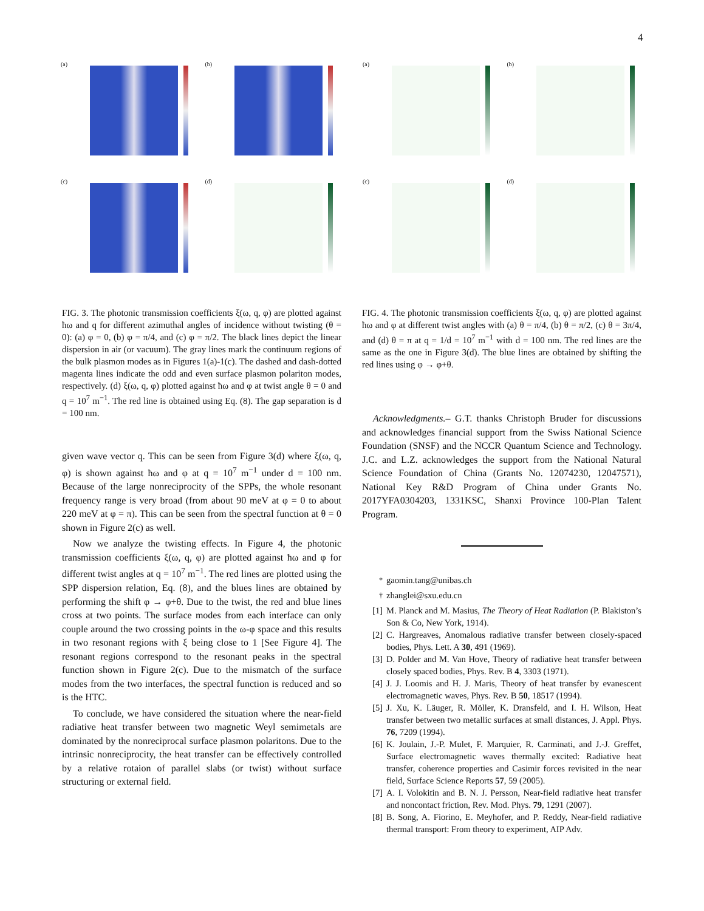4
(a)
(b)
(c)
(d)
(a)
(b)
(c)
(d)
FIG. 3. The photonic transmission coefficients ξ(ω, q, φ) are plotted against ħω and q for different azimuthal angles of incidence without twisting (θ = 0): (a) φ = 0, (b) φ = π/4, and (c) φ = π/2. The black lines depict the linear dispersion in air (or vacuum). The gray lines mark the continuum regions of the bulk plasmon modes as in Figures 1(a)-1(c). The dashed and dash-dotted magenta lines indicate the odd and even surface plasmon polariton modes, respectively. (d) ξ(ω, q, φ) plotted against ħω and φ at twist angle θ = 0 and q = 10<sup>7</sup> m<sup>−1</sup>. The red line is obtained using Eq. (8). The gap separation is d = 100 nm.
given wave vector q. This can be seen from Figure 3(d) where ξ(ω, q, φ) is shown against ħω and φ at q = 10<sup>7</sup> m<sup>−1</sup> under d = 100 nm. Because of the large nonreciprocity of the SPPs, the whole resonant frequency range is very broad (from about 90 meV at φ = 0 to about 220 meV at φ = π). This can be seen from the spectral function at θ = 0 shown in Figure 2(c) as well.
Now we analyze the twisting effects. In Figure 4, the photonic transmission coefficients ξ(ω, q, φ) are plotted against ħω and φ for different twist angles at q = 10<sup>7</sup> m<sup>−1</sup>. The red lines are plotted using the SPP dispersion relation, Eq. (8), and the blues lines are obtained by performing the shift φ → φ+θ. Due to the twist, the red and blue lines cross at two points. The surface modes from each interface can only couple around the two crossing points in the ω-φ space and this results in two resonant regions with ξ being close to 1 [See Figure 4]. The resonant regions correspond to the resonant peaks in the spectral function shown in Figure 2(c). Due to the mismatch of the surface modes from the two interfaces, the spectral function is reduced and so is the HTC.
To conclude, we have considered the situation where the near-field radiative heat transfer between two magnetic Weyl semimetals are dominated by the nonreciprocal surface plasmon polaritons. Due to the intrinsic nonreciprocity, the heat transfer can be effectively controlled by a relative rotaion of parallel slabs (or twist) without surface structuring or external field.
FIG. 4. The photonic transmission coefficients ξ(ω, q, φ) are plotted against ħω and φ at different twist angles with (a) θ = π/4, (b) θ = π/2, (c) θ = 3π/4, and (d) θ = π at q = 1/d = 10<sup>7</sup> m<sup>−1</sup> with d = 100 nm. The red lines are the same as the one in Figure 3(d). The blue lines are obtained by shifting the red lines using φ → φ+θ.
Acknowledgments.– G.T. thanks Christoph Bruder for discussions and acknowledges financial support from the Swiss National Science Foundation (SNSF) and the NCCR Quantum Science and Technology. J.C. and L.Z. acknowledges the support from the National Natural Science Foundation of China (Grants No. 12074230, 12047571), National Key R&D Program of China under Grants No. 2017YFA0304203, 1331KSC, Shanxi Province 100-Plan Talent Program.
<sup>*</sup> gaomin.tang@unibas.ch
<sup>†</sup> zhanglei@sxu.edu.cn
[1] M. Planck and M. Masius, The Theory of Heat Radiation (P. Blakiston’s Son & Co, New York, 1914).
[2] C. Hargreaves, Anomalous radiative transfer between closely-spaced bodies, Phys. Lett. A 30, 491 (1969).
[3] D. Polder and M. Van Hove, Theory of radiative heat transfer between closely spaced bodies, Phys. Rev. B 4, 3303 (1971).
[4] J. J. Loomis and H. J. Maris, Theory of heat transfer by evanescent electromagnetic waves, Phys. Rev. B 50, 18517 (1994).
[5] J. Xu, K. Läuger, R. Möller, K. Dransfeld, and I. H. Wilson, Heat transfer between two metallic surfaces at small distances, J. Appl. Phys. 76, 7209 (1994).
[6] K. Joulain, J.-P. Mulet, F. Marquier, R. Carminati, and J.-J. Greffet, Surface electromagnetic waves thermally excited: Radiative heat transfer, coherence properties and Casimir forces revisited in the near field, Surface Science Reports 57, 59 (2005).
[7] A. I. Volokitin and B. N. J. Persson, Near-field radiative heat transfer and noncontact friction, Rev. Mod. Phys. 79, 1291 (2007).
[8] B. Song, A. Fiorino, E. Meyhofer, and P. Reddy, Near-field radiative thermal transport: From theory to experiment, AIP Adv.